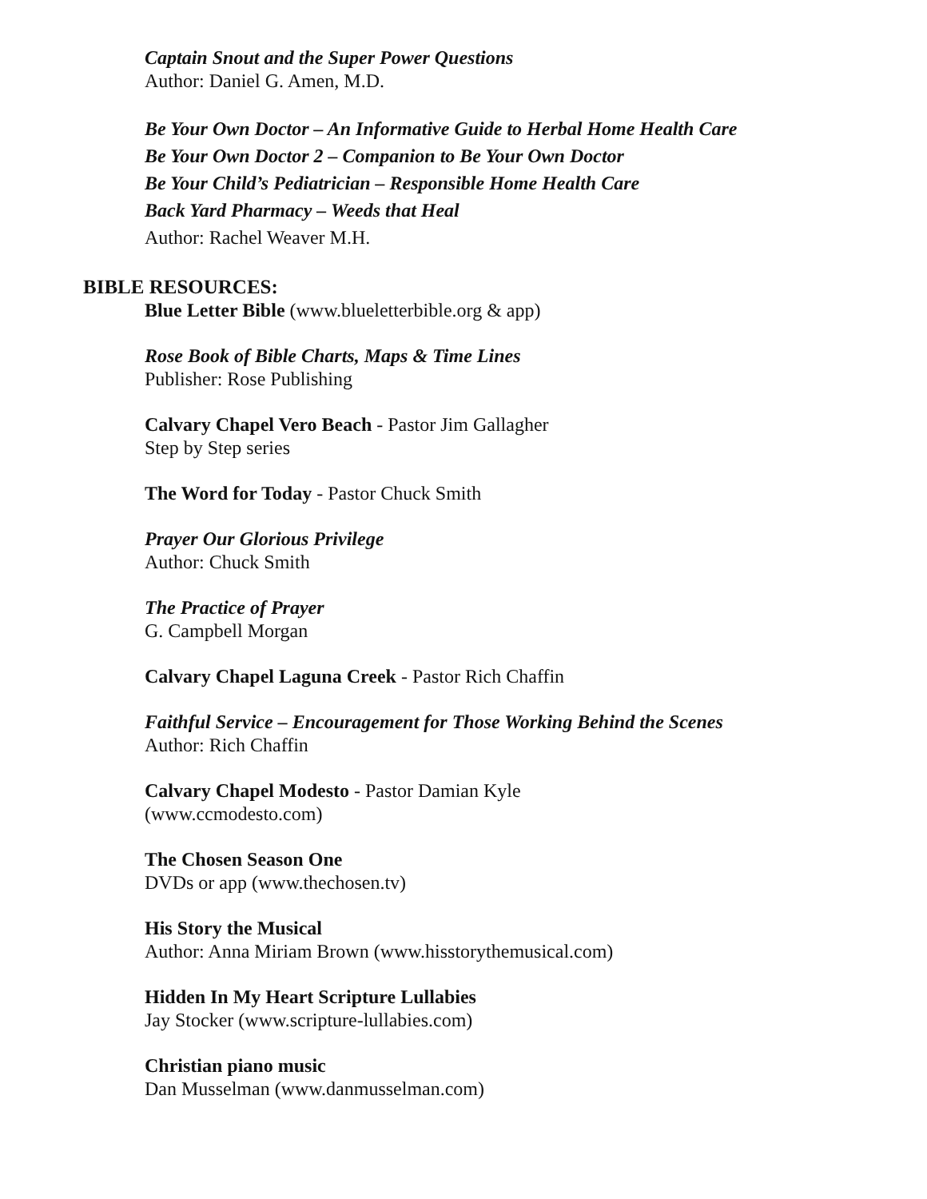Captain Snout and the Super Power Questions
Author: Daniel G. Amen, M.D.
Be Your Own Doctor – An Informative Guide to Herbal Home Health Care
Be Your Own Doctor 2 – Companion to Be Your Own Doctor
Be Your Child’s Pediatrician – Responsible Home Health Care
Back Yard Pharmacy – Weeds that Heal
Author: Rachel Weaver M.H.
BIBLE RESOURCES:
Blue Letter Bible (www.blueletterbible.org & app)
Rose Book of Bible Charts, Maps & Time Lines
Publisher: Rose Publishing
Calvary Chapel Vero Beach - Pastor Jim Gallagher
Step by Step series
The Word for Today - Pastor Chuck Smith
Prayer Our Glorious Privilege
Author: Chuck Smith
The Practice of Prayer
G. Campbell Morgan
Calvary Chapel Laguna Creek - Pastor Rich Chaffin
Faithful Service – Encouragement for Those Working Behind the Scenes
Author: Rich Chaffin
Calvary Chapel Modesto - Pastor Damian Kyle
(www.ccmodesto.com)
The Chosen Season One
DVDs or app (www.thechosen.tv)
His Story the Musical
Author: Anna Miriam Brown (www.hisstorythemusical.com)
Hidden In My Heart Scripture Lullabies
Jay Stocker (www.scripture-lullabies.com)
Christian piano music
Dan Musselman (www.danmusselman.com)